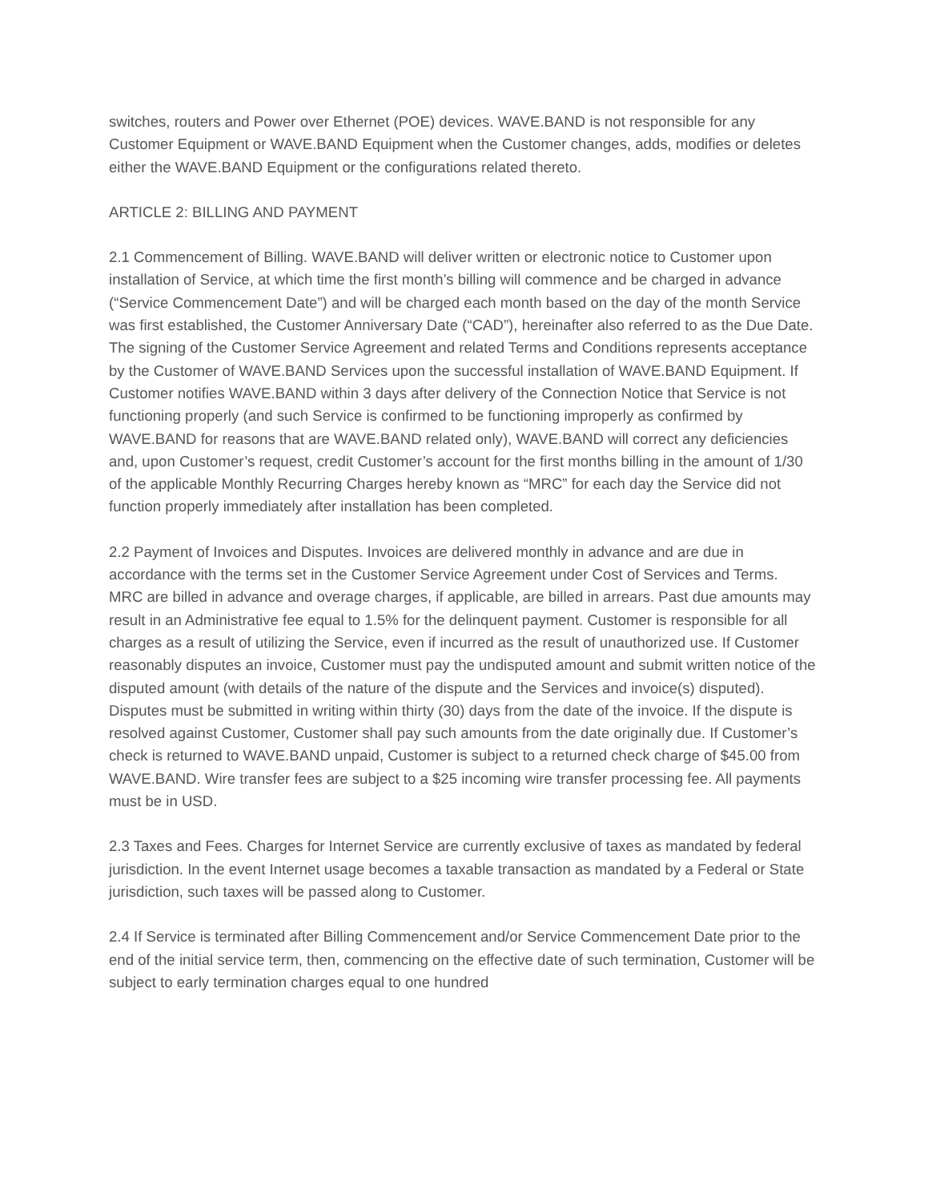switches, routers and Power over Ethernet (POE) devices. WAVE.BAND is not responsible for any Customer Equipment or WAVE.BAND Equipment when the Customer changes, adds, modifies or deletes either the WAVE.BAND Equipment or the configurations related thereto.
ARTICLE 2: BILLING AND PAYMENT
2.1 Commencement of Billing. WAVE.BAND will deliver written or electronic notice to Customer upon installation of Service, at which time the first month’s billing will commence and be charged in advance (“Service Commencement Date”) and will be charged each month based on the day of the month Service was first established, the Customer Anniversary Date (“CAD”), hereinafter also referred to as the Due Date. The signing of the Customer Service Agreement and related Terms and Conditions represents acceptance by the Customer of WAVE.BAND Services upon the successful installation of WAVE.BAND Equipment. If Customer notifies WAVE.BAND within 3 days after delivery of the Connection Notice that Service is not functioning properly (and such Service is confirmed to be functioning improperly as confirmed by WAVE.BAND for reasons that are WAVE.BAND related only), WAVE.BAND will correct any deficiencies and, upon Customer’s request, credit Customer’s account for the first months billing in the amount of 1/30 of the applicable Monthly Recurring Charges hereby known as “MRC” for each day the Service did not function properly immediately after installation has been completed.
2.2 Payment of Invoices and Disputes. Invoices are delivered monthly in advance and are due in accordance with the terms set in the Customer Service Agreement under Cost of Services and Terms. MRC are billed in advance and overage charges, if applicable, are billed in arrears. Past due amounts may result in an Administrative fee equal to 1.5% for the delinquent payment. Customer is responsible for all charges as a result of utilizing the Service, even if incurred as the result of unauthorized use. If Customer reasonably disputes an invoice, Customer must pay the undisputed amount and submit written notice of the disputed amount (with details of the nature of the dispute and the Services and invoice(s) disputed). Disputes must be submitted in writing within thirty (30) days from the date of the invoice. If the dispute is resolved against Customer, Customer shall pay such amounts from the date originally due. If Customer’s check is returned to WAVE.BAND unpaid, Customer is subject to a returned check charge of $45.00 from WAVE.BAND. Wire transfer fees are subject to a $25 incoming wire transfer processing fee. All payments must be in USD.
2.3 Taxes and Fees. Charges for Internet Service are currently exclusive of taxes as mandated by federal jurisdiction. In the event Internet usage becomes a taxable transaction as mandated by a Federal or State jurisdiction, such taxes will be passed along to Customer.
2.4 If Service is terminated after Billing Commencement and/or Service Commencement Date prior to the end of the initial service term, then, commencing on the effective date of such termination, Customer will be subject to early termination charges equal to one hundred